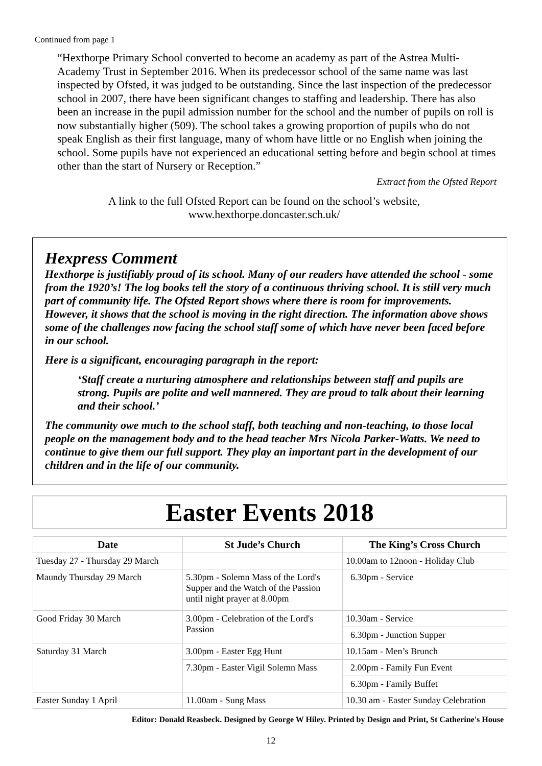Continued from page 1
“Hexthorpe Primary School converted to become an academy as part of the Astrea Multi-Academy Trust in September 2016. When its predecessor school of the same name was last inspected by Ofsted, it was judged to be outstanding. Since the last inspection of the predecessor school in 2007, there have been significant changes to staffing and leadership. There has also been an increase in the pupil admission number for the school and the number of pupils on roll is now substantially higher (509). The school takes a growing proportion of pupils who do not speak English as their first language, many of whom have little or no English when joining the school. Some pupils have not experienced an educational setting before and begin school at times other than the start of Nursery or Reception.”
Extract from the Ofsted Report
A link to the full Ofsted Report can be found on the school’s website,
www.hexthorpe.doncaster.sch.uk/
Hexpress Comment
Hexthorpe is justifiably proud of its school. Many of our readers have attended the school - some from the 1920’s! The log books tell the story of a continuous thriving school. It is still very much part of community life. The Ofsted Report shows where there is room for improvements. However, it shows that the school is moving in the right direction. The information above shows some of the challenges now facing the school staff some of which have never been faced before in our school.
Here is a significant, encouraging paragraph in the report:
‘Staff create a nurturing atmosphere and relationships between staff and pupils are strong. Pupils are polite and well mannered. They are proud to talk about their learning and their school.’
The community owe much to the school staff, both teaching and non-teaching, to those local people on the management body and to the head teacher Mrs Nicola Parker-Watts. We need to continue to give them our full support. They play an important part in the development of our children and in the life of our community.
Easter Events 2018
| Date | St Jude’s Church | The King’s Cross Church |
| --- | --- | --- |
| Tuesday 27 - Thursday 29 March | | 10.00am to 12noon - Holiday Club |
| Maundy Thursday 29 March | 5.30pm - Solemn Mass of the Lord's Supper and the Watch of the Passion until night prayer at 8.00pm | 6.30pm - Service |
| Good Friday 30 March | 3.00pm - Celebration of the Lord's Passion | 10.30am - Service |
| | | 6.30pm - Junction Supper |
| Saturday 31 March | 3.00pm - Easter Egg Hunt | 10.15am - Men’s Brunch |
| | 7.30pm - Easter Vigil Solemn Mass | 2.00pm - Family Fun Event |
| | | 6.30pm - Family Buffet |
| Easter Sunday 1 April | 11.00am - Sung Mass | 10.30 am - Easter Sunday Celebration |
Editor: Donald Reasbeck. Designed by George W Hiley. Printed by Design and Print, St Catherine's House
12